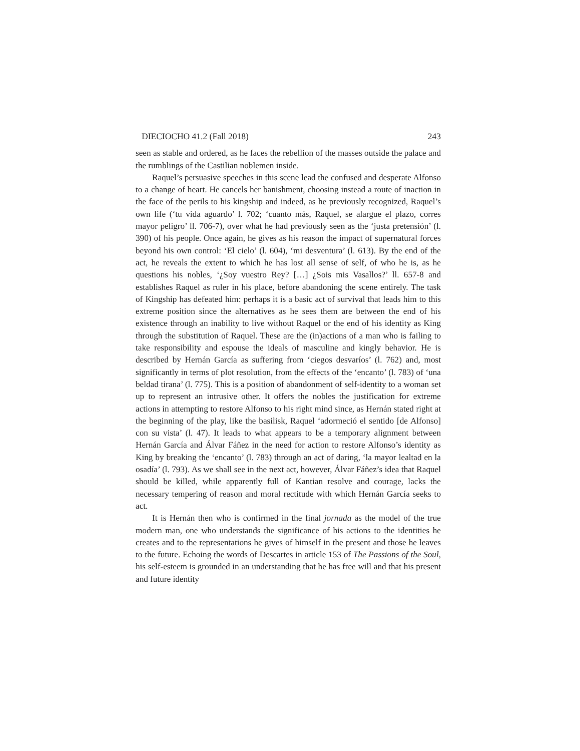DIECIOCHO 41.2 (Fall 2018) 243
seen as stable and ordered, as he faces the rebellion of the masses outside the palace and the rumblings of the Castilian noblemen inside.
Raquel’s persuasive speeches in this scene lead the confused and desperate Alfonso to a change of heart. He cancels her banishment, choosing instead a route of inaction in the face of the perils to his kingship and indeed, as he previously recognized, Raquel’s own life (‘tu vida aguardo’ l. 702; ‘cuanto más, Raquel, se alargue el plazo, corres mayor peligro’ ll. 706-7), over what he had previously seen as the ‘justa pretensión’ (l. 390) of his people. Once again, he gives as his reason the impact of supernatural forces beyond his own control: ‘El cielo’ (l. 604), ‘mi desventura’ (l. 613). By the end of the act, he reveals the extent to which he has lost all sense of self, of who he is, as he questions his nobles, ‘¿Soy vuestro Rey? […] ¿Sois mis Vasallos?’ ll. 657-8 and establishes Raquel as ruler in his place, before abandoning the scene entirely. The task of Kingship has defeated him: perhaps it is a basic act of survival that leads him to this extreme position since the alternatives as he sees them are between the end of his existence through an inability to live without Raquel or the end of his identity as King through the substitution of Raquel. These are the (in)actions of a man who is failing to take responsibility and espouse the ideals of masculine and kingly behavior. He is described by Hernán García as suffering from ‘ciegos desvaríos’ (l. 762) and, most significantly in terms of plot resolution, from the effects of the ‘encanto’ (l. 783) of ‘una beldad tirana’ (l. 775). This is a position of abandonment of self-identity to a woman set up to represent an intrusive other. It offers the nobles the justification for extreme actions in attempting to restore Alfonso to his right mind since, as Hernán stated right at the beginning of the play, like the basilisk, Raquel ‘adormeció el sentido [de Alfonso] con su vista’ (l. 47). It leads to what appears to be a temporary alignment between Hernán García and Álvar Fáñez in the need for action to restore Alfonso’s identity as King by breaking the ‘encanto’ (l. 783) through an act of daring, ‘la mayor lealtad en la osadía’ (l. 793). As we shall see in the next act, however, Álvar Fáñez’s idea that Raquel should be killed, while apparently full of Kantian resolve and courage, lacks the necessary tempering of reason and moral rectitude with which Hernán García seeks to act.
It is Hernán then who is confirmed in the final jornada as the model of the true modern man, one who understands the significance of his actions to the identities he creates and to the representations he gives of himself in the present and those he leaves to the future. Echoing the words of Descartes in article 153 of The Passions of the Soul, his self-esteem is grounded in an understanding that he has free will and that his present and future identity